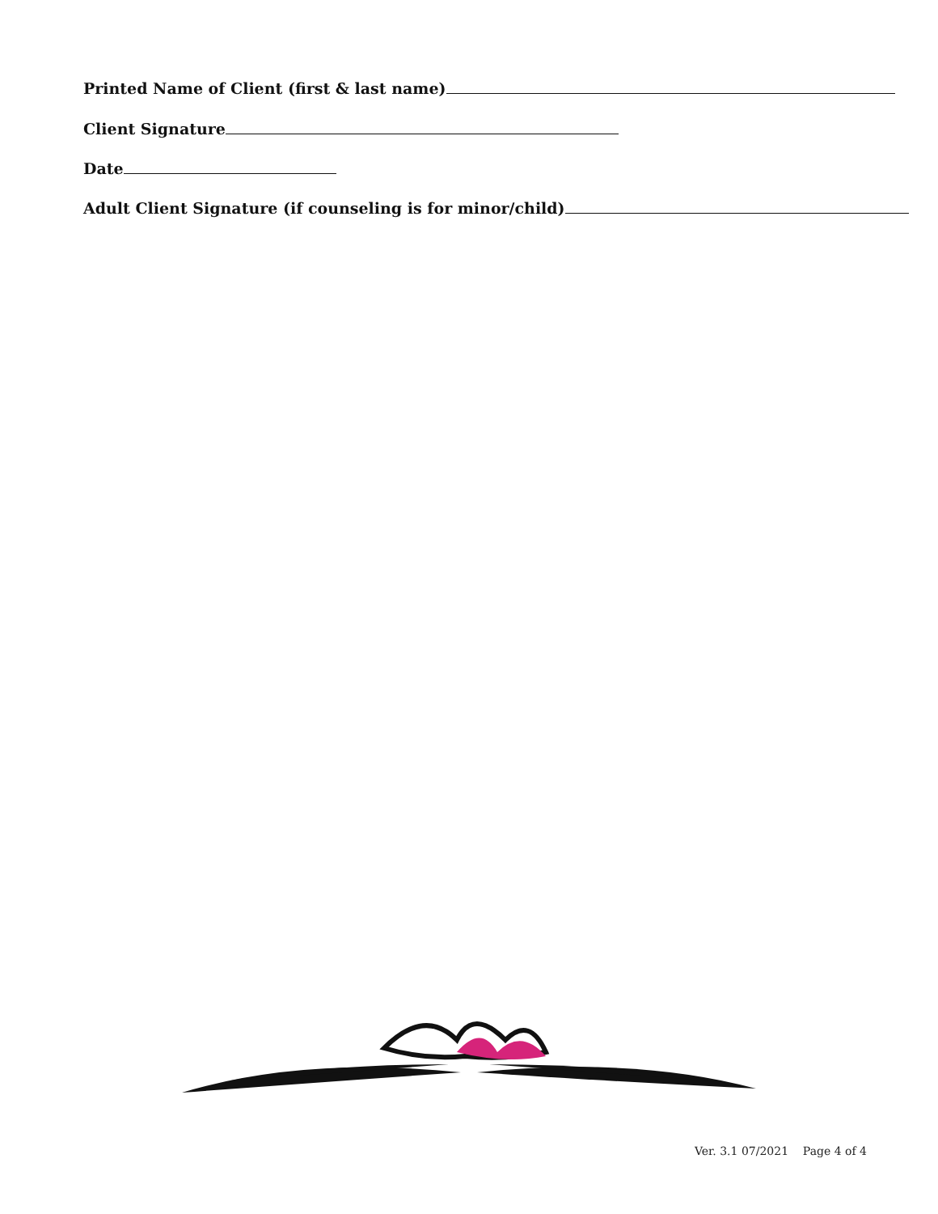Printed Name of Client (first & last name)
Client Signature
Date
Adult Client Signature (if counseling is for minor/child)
Ver. 3.1 07/2021 Page 4 of 4